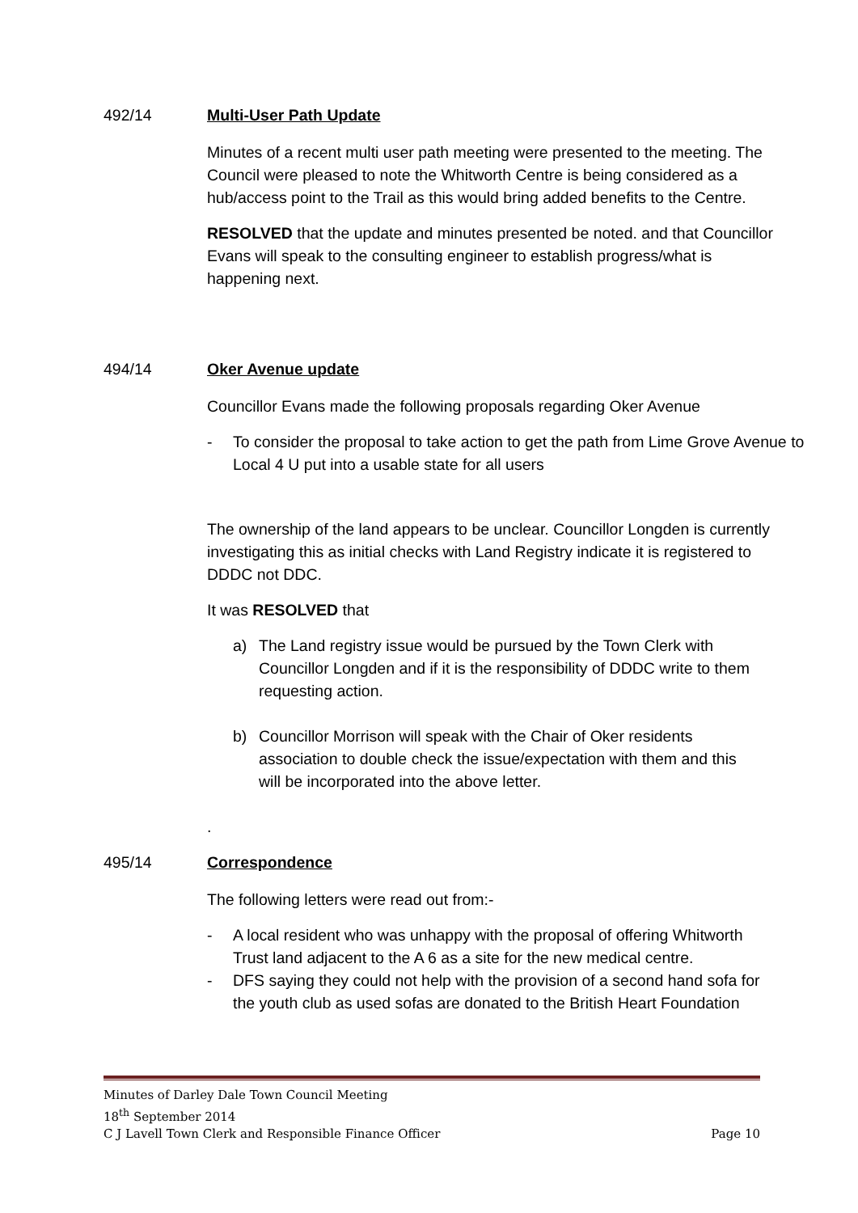492/14 Multi-User Path Update
Minutes of a recent multi user path meeting were presented to the meeting. The Council were pleased to note the Whitworth Centre is being considered as a hub/access point to the Trail as this would bring added benefits to the Centre.
RESOLVED that the update and minutes presented be noted. and that Councillor Evans will speak to the consulting engineer to establish progress/what is happening next.
494/14 Oker Avenue update
Councillor Evans made the following proposals regarding Oker Avenue
- To consider the proposal to take action to get the path from Lime Grove Avenue to Local 4 U put into a usable state for all users
The ownership of the land appears to be unclear. Councillor Longden is currently investigating this as initial checks with Land Registry indicate it is registered to DDDC not DDC.
It was RESOLVED that
a) The Land registry issue would be pursued by the Town Clerk with Councillor Longden and if it is the responsibility of DDDC write to them requesting action.
b) Councillor Morrison will speak with the Chair of Oker residents association to double check the issue/expectation with them and this will be incorporated into the above letter.
.
495/14 Correspondence
The following letters were read out from:-
- A local resident who was unhappy with the proposal of offering Whitworth Trust land adjacent to the A 6 as a site for the new medical centre.
- DFS saying they could not help with the provision of a second hand sofa for the youth club as used sofas are donated to the British Heart Foundation
Minutes of Darley Dale Town Council Meeting
18<sup>th</sup> September 2014
C J Lavell Town Clerk and Responsible Finance Officer Page 10